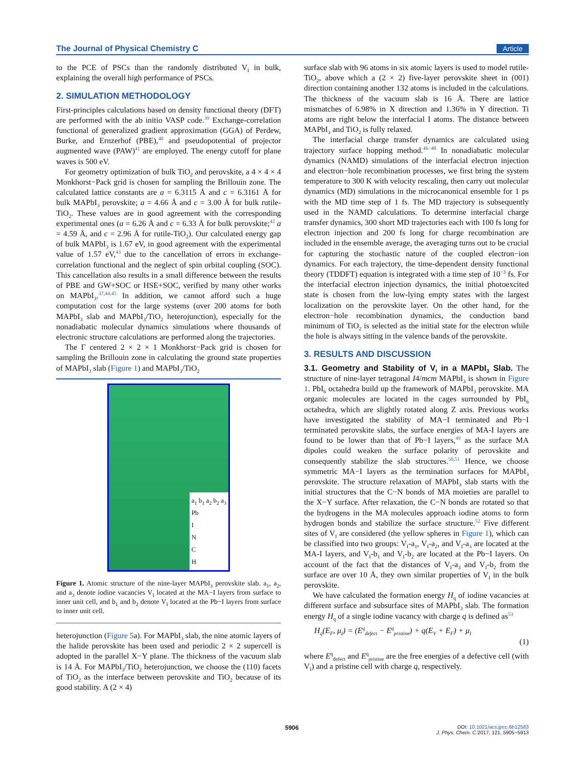The Journal of Physical Chemistry C Article
to the PCE of PSCs than the randomly distributed V<sub>I</sub> in bulk, explaining the overall high performance of PSCs.
2. SIMULATION METHODOLOGY
First-principles calculations based on density functional theory (DFT) are performed with the ab initio VASP code.<sup>39</sup> Exchange-correlation functional of generalized gradient approximation (GGA) of Perdew, Burke, and Ernzerhof (PBE),<sup>40</sup> and pseudopotential of projector augmented wave (PAW)<sup>41</sup> are employed. The energy cutoff for plane waves is 500 eV.
For geometry optimization of bulk TiO<sub>2</sub> and perovskite, a 4 × 4 × 4 Monkhorst−Pack grid is chosen for sampling the Brillouin zone. The calculated lattice constants are a = 6.3115 Å and c = 6.3161 Å for bulk MAPbI<sub>3</sub> perovskite; a = 4.66 Å and c = 3.00 Å for bulk rutile-TiO<sub>2</sub>. These values are in good agreement with the corresponding experimental ones (a = 6.26 Å and c = 6.33 Å for bulk perovskite;<sup>42</sup> a = 4.59 Å, and c = 2.96 Å for rutile-TiO<sub>2</sub>). Our calculated energy gap of bulk MAPbI<sub>3</sub> is 1.67 eV, in good agreement with the experimental value of 1.57 eV,<sup>43</sup> due to the cancellation of errors in exchange-correlation functional and the neglect of spin orbital coupling (SOC). This cancellation also results in a small difference between the results of PBE and GW+SOC or HSE+SOC, verified by many other works on MAPbI<sub>3</sub>.<sup>37,44,45</sup> In addition, we cannot afford such a huge computation cost for the large systems (over 200 atoms for both MAPbI<sub>3</sub> slab and MAPbI<sub>3</sub>/TiO<sub>2</sub> heterojunction), especially for the nonadiabatic molecular dynamics simulations where thousands of electronic structure calculations are performed along the trajectories.
The Γ centered 2 × 2 × 1 Monkhorst−Pack grid is chosen for sampling the Brillouin zone in calculating the ground state properties of MAPbI<sub>3</sub> slab (Figure 1) and MAPbI<sub>3</sub>/TiO<sub>2</sub>
a<sub>1</sub> b<sub>1</sub> a<sub>2</sub> b<sub>2</sub> a<sub>3</sub>
Pb
I
N
C
H
Figure 1. Atomic structure of the nine-layer MAPbI<sub>3</sub> perovskite slab. a<sub>1</sub>, a<sub>2</sub>, and a<sub>3</sub> denote iodine vacancies V<sub>I</sub> located at the MA−I layers from surface to inner unit cell, and b<sub>1</sub> and b<sub>2</sub> denote V<sub>I</sub> located at the Pb−I layers from surface to inner unit cell.
heterojunction (Figure 5a). For MAPbI<sub>3</sub> slab, the nine atomic layers of the halide perovskite has been used and periodic 2 × 2 supercell is adopted in the parallel X−Y plane. The thickness of the vacuum slab is 14 Å. For MAPbI<sub>3</sub>/TiO<sub>2</sub> heterojunction, we choose the (110) facets of TiO<sub>2</sub> as the interface between perovskite and TiO<sub>2</sub> because of its good stability. A (2 × 4)
surface slab with 96 atoms in six atomic layers is used to model rutile-TiO<sub>2</sub>, above which a (2 × 2) five-layer perovskite sheet in (001) direction containing another 132 atoms is included in the calculations. The thickness of the vacuum slab is 16 Å. There are lattice mismatches of 6.98% in X direction and 1.36% in Y direction. Ti atoms are right below the interfacial I atoms. The distance between MAPbI<sub>3</sub> and TiO<sub>2</sub> is fully relaxed.
The interfacial charge transfer dynamics are calculated using trajectory surface hopping method.<sup>46−48</sup> In nonadiabatic molecular dynamics (NAMD) simulations of the interfacial electron injection and electron−hole recombination processes, we first bring the system temperature to 300 K with velocity rescaling, then carry out molecular dynamics (MD) simulations in the microcanonical ensemble for 1 ps with the MD time step of 1 fs. The MD trajectory is subsequently used in the NAMD calculations. To determine interfacial charge transfer dynamics, 300 short MD trajectories each with 100 fs long for electron injection and 200 fs long for charge recombination are included in the ensemble average, the averaging turns out to be crucial for capturing the stochastic nature of the coupled electron−ion dynamics. For each trajectory, the time-dependent density functional theory (TDDFT) equation is integrated with a time step of 10<sup>−3</sup> fs. For the interfacial electron injection dynamics, the initial photoexcited state is chosen from the low-lying empty states with the largest localization on the perovskite layer. On the other hand, for the electron−hole recombination dynamics, the conduction band minimum of TiO<sub>2</sub> is selected as the initial state for the electron while the hole is always sitting in the valence bands of the perovskite.
3. RESULTS AND DISCUSSION
3.1. Geometry and Stability of V<sub>I</sub> in a MAPbI<sub>3</sub> Slab.
The structure of nine-layer tetragonal I4/mcm MAPbI<sub>3</sub> is shown in Figure 1. PbI<sub>6</sub> octahedra build up the framework of MAPbI<sub>3</sub> perovskite. MA organic molecules are located in the cages surrounded by PbI<sub>6</sub> octahedra, which are slightly rotated along Z axis. Previous works have investigated the stability of MA−I terminated and Pb−I terminated perovskite slabs, the surface energies of MA-I layers are found to be lower than that of Pb−I layers,<sup>49</sup> as the surface MA dipoles could weaken the surface polarity of perovskite and consequently stabilize the slab structures.<sup>50,51</sup> Hence, we choose symmetric MA−I layers as the termination surfaces for MAPbI<sub>3</sub> perovskite. The structure relaxation of MAPbI<sub>3</sub> slab starts with the initial structures that the C−N bonds of MA moieties are parallel to the X−Y surface. After relaxation, the C−N bonds are rotated so that the hydrogens in the MA molecules approach iodine atoms to form hydrogen bonds and stabilize the surface structure.<sup>52</sup> Five different sites of V<sub>I</sub> are considered (the yellow spheres in Figure 1), which can be classified into two groups: V<sub>I</sub>-a<sub>1</sub>, V<sub>I</sub>-a<sub>2</sub>, and V<sub>I</sub>-a<sub>3</sub> are located at the MA-I layers, and V<sub>I</sub>-b<sub>1</sub> and V<sub>I</sub>-b<sub>2</sub> are located at the Pb−I layers. On account of the fact that the distances of V<sub>I</sub>-a<sub>3</sub> and V<sub>I</sub>-b<sub>2</sub> from the surface are over 10 Å, they own similar properties of V<sub>I</sub> in the bulk perovskite.
We have calculated the formation energy H<sub>q</sub> of iodine vacancies at different surface and subsurface sites of MAPbI<sub>3</sub> slab. The formation energy H<sub>q</sub> of a single iodine vacancy with charge q is defined as<sup>53</sup>
H<sub>q</sub>(E<sub>F</sub>, μ<sub>I</sub>) = (E<sup>q</sup><sub>defect</sub> − E<sup>q</sup><sub>pristine</sub>) + q(E<sub>V</sub> + E<sub>F</sub>) + μ<sub>I</sub> (1)
where E<sup>q</sup><sub>defect</sub> and E<sup>q</sup><sub>pristine</sub> are the free energies of a defective cell (with V<sub>I</sub>) and a pristine cell with charge q, respectively.
5906 DOI: 10.1021/acs.jpcc.6b12583
J. Phys. Chem. C 2017, 121, 5905−5913